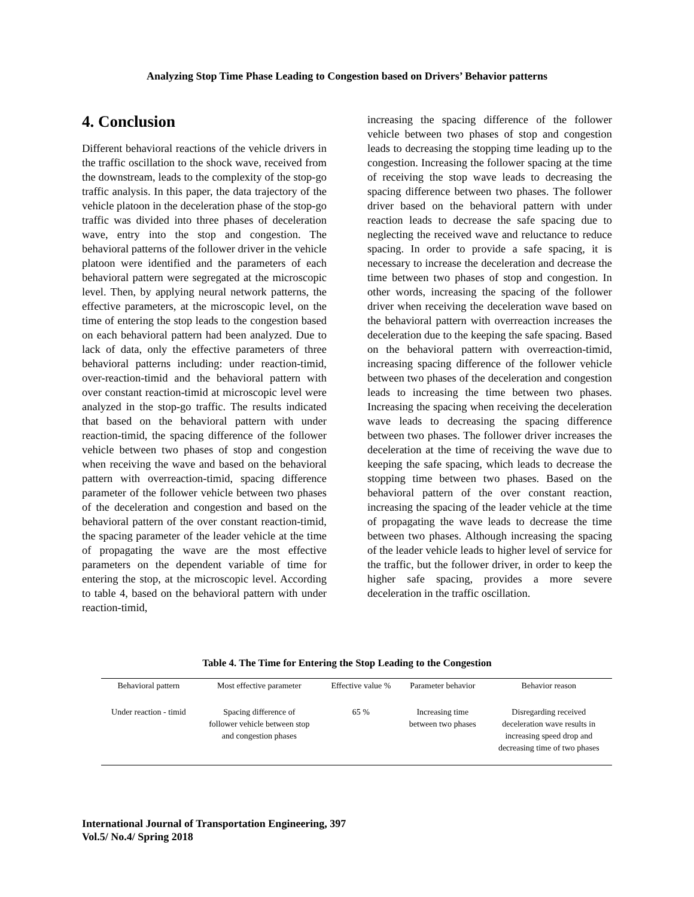Analyzing Stop Time Phase Leading to Congestion based on Drivers’ Behavior patterns
4. Conclusion
Different behavioral reactions of the vehicle drivers in the traffic oscillation to the shock wave, received from the downstream, leads to the complexity of the stop-go traffic analysis. In this paper, the data trajectory of the vehicle platoon in the deceleration phase of the stop-go traffic was divided into three phases of deceleration wave, entry into the stop and congestion. The behavioral patterns of the follower driver in the vehicle platoon were identified and the parameters of each behavioral pattern were segregated at the microscopic level. Then, by applying neural network patterns, the effective parameters, at the microscopic level, on the time of entering the stop leads to the congestion based on each behavioral pattern had been analyzed. Due to lack of data, only the effective parameters of three behavioral patterns including: under reaction-timid, over-reaction-timid and the behavioral pattern with over constant reaction-timid at microscopic level were analyzed in the stop-go traffic. The results indicated that based on the behavioral pattern with under reaction-timid, the spacing difference of the follower vehicle between two phases of stop and congestion when receiving the wave and based on the behavioral pattern with overreaction-timid, spacing difference parameter of the follower vehicle between two phases of the deceleration and congestion and based on the behavioral pattern of the over constant reaction-timid, the spacing parameter of the leader vehicle at the time of propagating the wave are the most effective parameters on the dependent variable of time for entering the stop, at the microscopic level. According to table 4, based on the behavioral pattern with under reaction-timid,
increasing the spacing difference of the follower vehicle between two phases of stop and congestion leads to decreasing the stopping time leading up to the congestion. Increasing the follower spacing at the time of receiving the stop wave leads to decreasing the spacing difference between two phases. The follower driver based on the behavioral pattern with under reaction leads to decrease the safe spacing due to neglecting the received wave and reluctance to reduce spacing. In order to provide a safe spacing, it is necessary to increase the deceleration and decrease the time between two phases of stop and congestion. In other words, increasing the spacing of the follower driver when receiving the deceleration wave based on the behavioral pattern with overreaction increases the deceleration due to the keeping the safe spacing. Based on the behavioral pattern with overreaction-timid, increasing spacing difference of the follower vehicle between two phases of the deceleration and congestion leads to increasing the time between two phases. Increasing the spacing when receiving the deceleration wave leads to decreasing the spacing difference between two phases. The follower driver increases the deceleration at the time of receiving the wave due to keeping the safe spacing, which leads to decrease the stopping time between two phases. Based on the behavioral pattern of the over constant reaction, increasing the spacing of the leader vehicle at the time of propagating the wave leads to decrease the time between two phases. Although increasing the spacing of the leader vehicle leads to higher level of service for the traffic, but the follower driver, in order to keep the higher safe spacing, provides a more severe deceleration in the traffic oscillation.
Table 4. The Time for Entering the Stop Leading to the Congestion
| Behavioral pattern | Most effective parameter | Effective value % | Parameter behavior | Behavior reason |
| --- | --- | --- | --- | --- |
| Under reaction - timid | Spacing difference of follower vehicle between stop and congestion phases | 65 % | Increasing time between two phases | Disregarding received deceleration wave results in increasing speed drop and decreasing time of two phases |
International Journal of Transportation Engineering, 397
Vol.5/ No.4/ Spring 2018